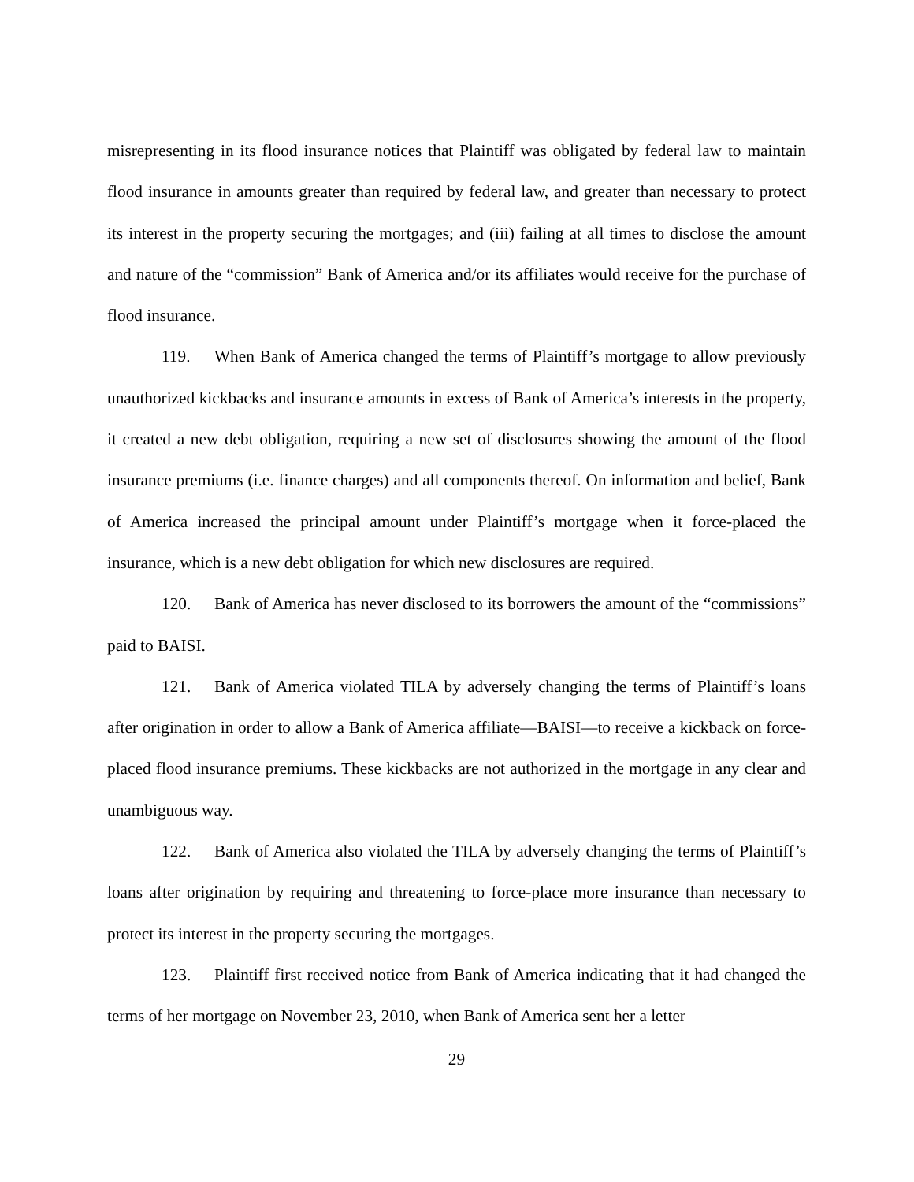misrepresenting in its flood insurance notices that Plaintiff was obligated by federal law to maintain flood insurance in amounts greater than required by federal law, and greater than necessary to protect its interest in the property securing the mortgages; and (iii) failing at all times to disclose the amount and nature of the “commission” Bank of America and/or its affiliates would receive for the purchase of flood insurance.
119. When Bank of America changed the terms of Plaintiff’s mortgage to allow previously unauthorized kickbacks and insurance amounts in excess of Bank of America’s interests in the property, it created a new debt obligation, requiring a new set of disclosures showing the amount of the flood insurance premiums (i.e. finance charges) and all components thereof. On information and belief, Bank of America increased the principal amount under Plaintiff’s mortgage when it force-placed the insurance, which is a new debt obligation for which new disclosures are required.
120. Bank of America has never disclosed to its borrowers the amount of the “commissions” paid to BAISI.
121. Bank of America violated TILA by adversely changing the terms of Plaintiff’s loans after origination in order to allow a Bank of America affiliate—BAISI—to receive a kickback on force-placed flood insurance premiums. These kickbacks are not authorized in the mortgage in any clear and unambiguous way.
122. Bank of America also violated the TILA by adversely changing the terms of Plaintiff’s loans after origination by requiring and threatening to force-place more insurance than necessary to protect its interest in the property securing the mortgages.
123. Plaintiff first received notice from Bank of America indicating that it had changed the terms of her mortgage on November 23, 2010, when Bank of America sent her a letter
29